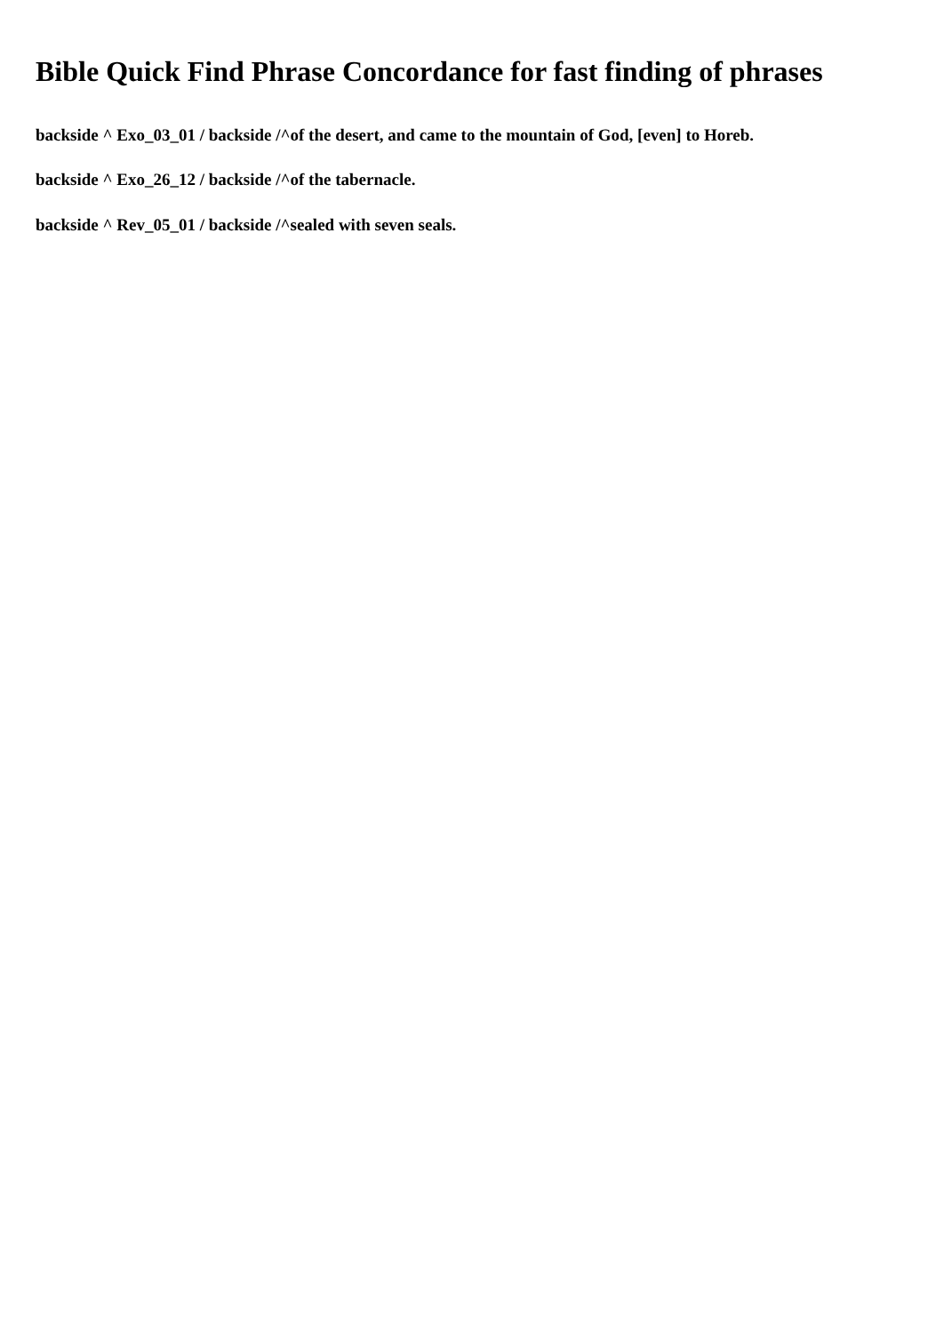Bible Quick Find Phrase Concordance for fast finding of phrases
backside ^ Exo_03_01 / backside /^of the desert, and came to the mountain of God, [even] to Horeb.
backside ^ Exo_26_12 / backside /^of the tabernacle.
backside ^ Rev_05_01 / backside /^sealed with seven seals.